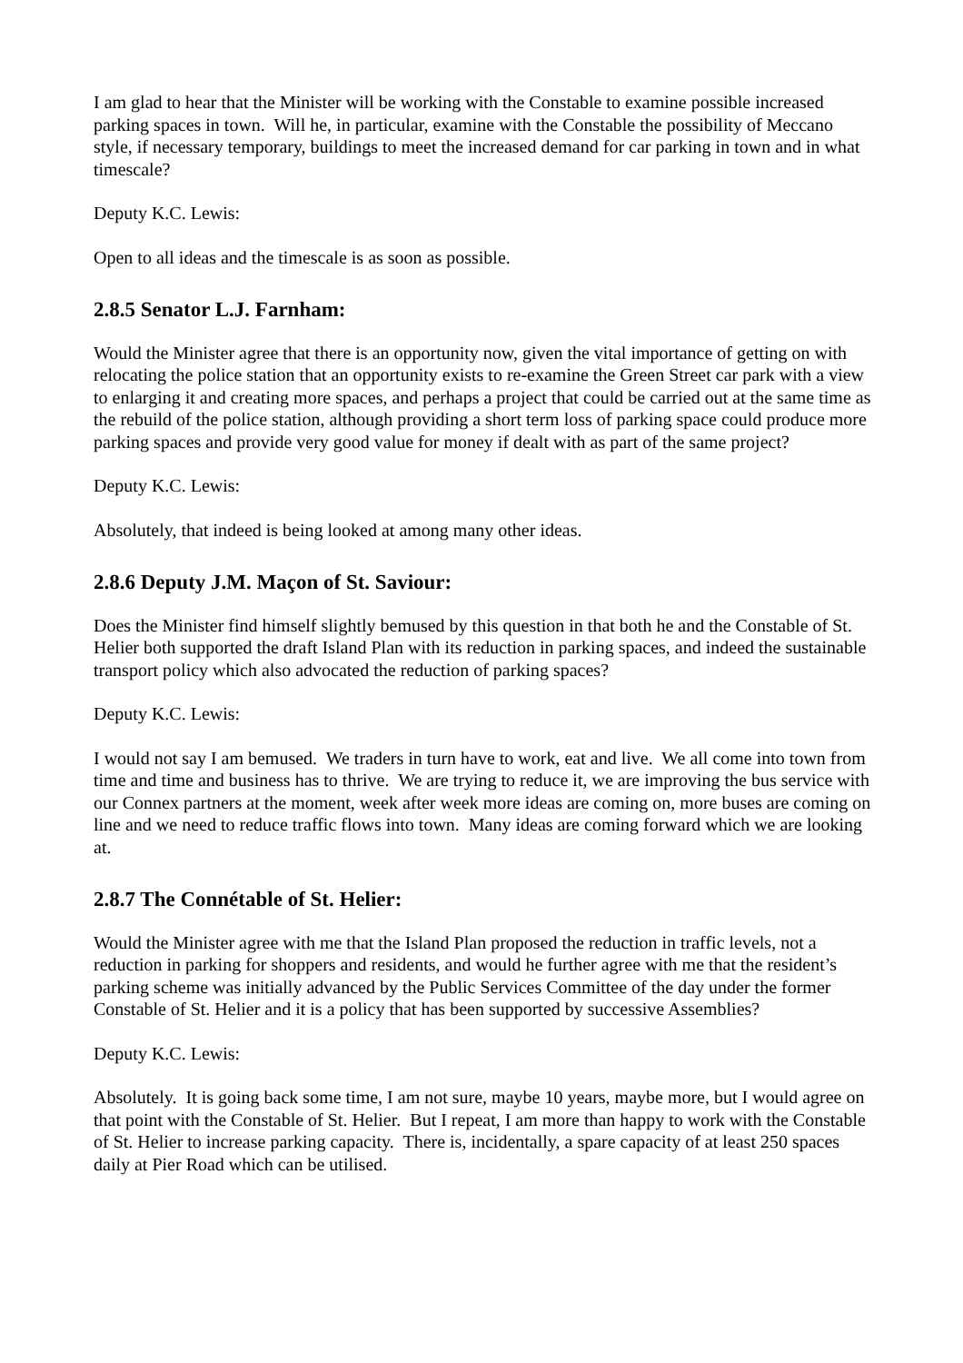I am glad to hear that the Minister will be working with the Constable to examine possible increased parking spaces in town. Will he, in particular, examine with the Constable the possibility of Meccano style, if necessary temporary, buildings to meet the increased demand for car parking in town and in what timescale?
Deputy K.C. Lewis:
Open to all ideas and the timescale is as soon as possible.
2.8.5 Senator L.J. Farnham:
Would the Minister agree that there is an opportunity now, given the vital importance of getting on with relocating the police station that an opportunity exists to re-examine the Green Street car park with a view to enlarging it and creating more spaces, and perhaps a project that could be carried out at the same time as the rebuild of the police station, although providing a short term loss of parking space could produce more parking spaces and provide very good value for money if dealt with as part of the same project?
Deputy K.C. Lewis:
Absolutely, that indeed is being looked at among many other ideas.
2.8.6 Deputy J.M. Maçon of St. Saviour:
Does the Minister find himself slightly bemused by this question in that both he and the Constable of St. Helier both supported the draft Island Plan with its reduction in parking spaces, and indeed the sustainable transport policy which also advocated the reduction of parking spaces?
Deputy K.C. Lewis:
I would not say I am bemused. We traders in turn have to work, eat and live. We all come into town from time and time and business has to thrive. We are trying to reduce it, we are improving the bus service with our Connex partners at the moment, week after week more ideas are coming on, more buses are coming on line and we need to reduce traffic flows into town. Many ideas are coming forward which we are looking at.
2.8.7 The Connétable of St. Helier:
Would the Minister agree with me that the Island Plan proposed the reduction in traffic levels, not a reduction in parking for shoppers and residents, and would he further agree with me that the resident’s parking scheme was initially advanced by the Public Services Committee of the day under the former Constable of St. Helier and it is a policy that has been supported by successive Assemblies?
Deputy K.C. Lewis:
Absolutely. It is going back some time, I am not sure, maybe 10 years, maybe more, but I would agree on that point with the Constable of St. Helier. But I repeat, I am more than happy to work with the Constable of St. Helier to increase parking capacity. There is, incidentally, a spare capacity of at least 250 spaces daily at Pier Road which can be utilised.